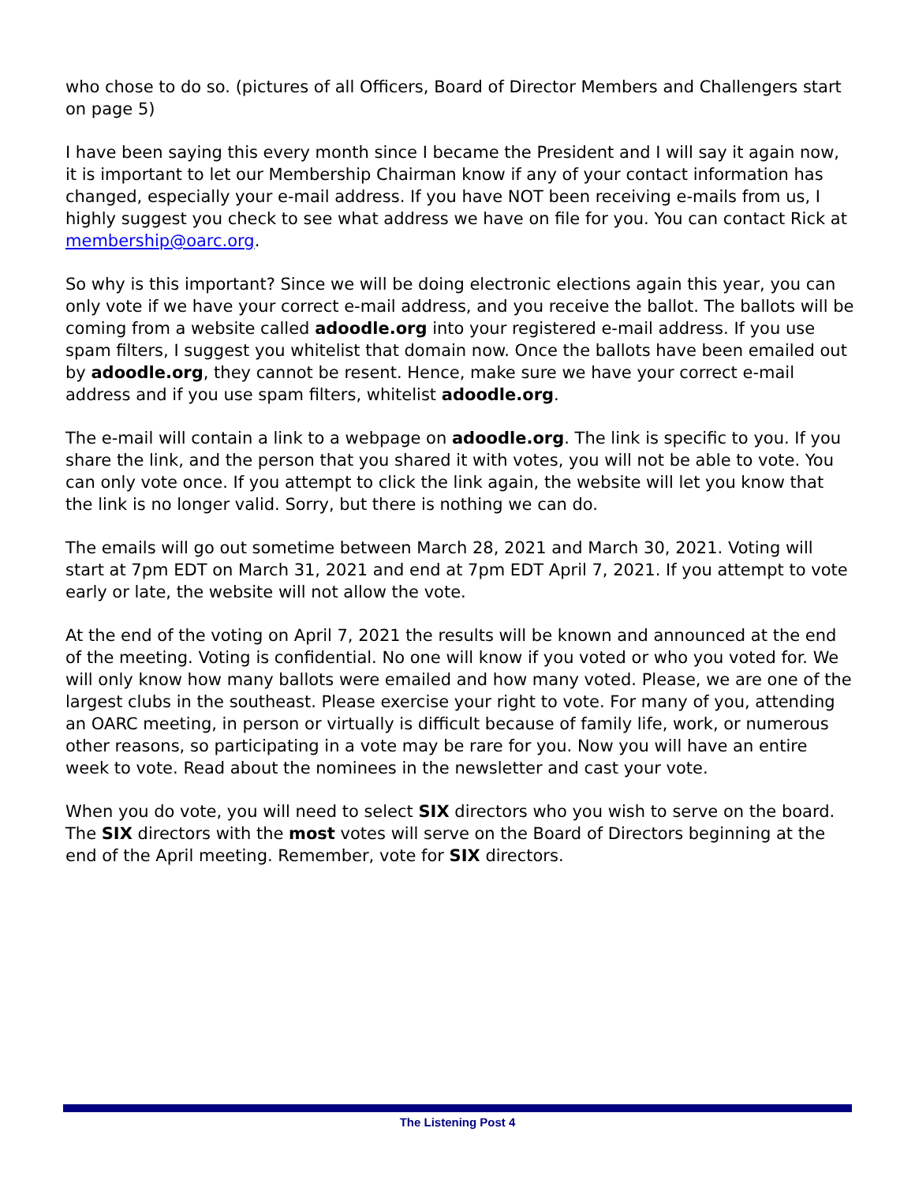who chose to do so. (pictures of all Officers, Board of Director Members and Challengers start on page 5)
I have been saying this every month since I became the President and I will say it again now, it is important to let our Membership Chairman know if any of your contact information has changed, especially your e-mail address. If you have NOT been receiving e-mails from us, I highly suggest you check to see what address we have on file for you. You can contact Rick at membership@oarc.org.
So why is this important? Since we will be doing electronic elections again this year, you can only vote if we have your correct e-mail address, and you receive the ballot. The ballots will be coming from a website called adoodle.org into your registered e-mail address. If you use spam filters, I suggest you whitelist that domain now. Once the ballots have been emailed out by adoodle.org, they cannot be resent. Hence, make sure we have your correct e-mail address and if you use spam filters, whitelist adoodle.org.
The e-mail will contain a link to a webpage on adoodle.org. The link is specific to you. If you share the link, and the person that you shared it with votes, you will not be able to vote. You can only vote once. If you attempt to click the link again, the website will let you know that the link is no longer valid. Sorry, but there is nothing we can do.
The emails will go out sometime between March 28, 2021 and March 30, 2021. Voting will start at 7pm EDT on March 31, 2021 and end at 7pm EDT April 7, 2021. If you attempt to vote early or late, the website will not allow the vote.
At the end of the voting on April 7, 2021 the results will be known and announced at the end of the meeting. Voting is confidential. No one will know if you voted or who you voted for. We will only know how many ballots were emailed and how many voted. Please, we are one of the largest clubs in the southeast. Please exercise your right to vote. For many of you, attending an OARC meeting, in person or virtually is difficult because of family life, work, or numerous other reasons, so participating in a vote may be rare for you. Now you will have an entire week to vote. Read about the nominees in the newsletter and cast your vote.
When you do vote, you will need to select SIX directors who you wish to serve on the board. The SIX directors with the most votes will serve on the Board of Directors beginning at the end of the April meeting. Remember, vote for SIX directors.
The Listening Post 4